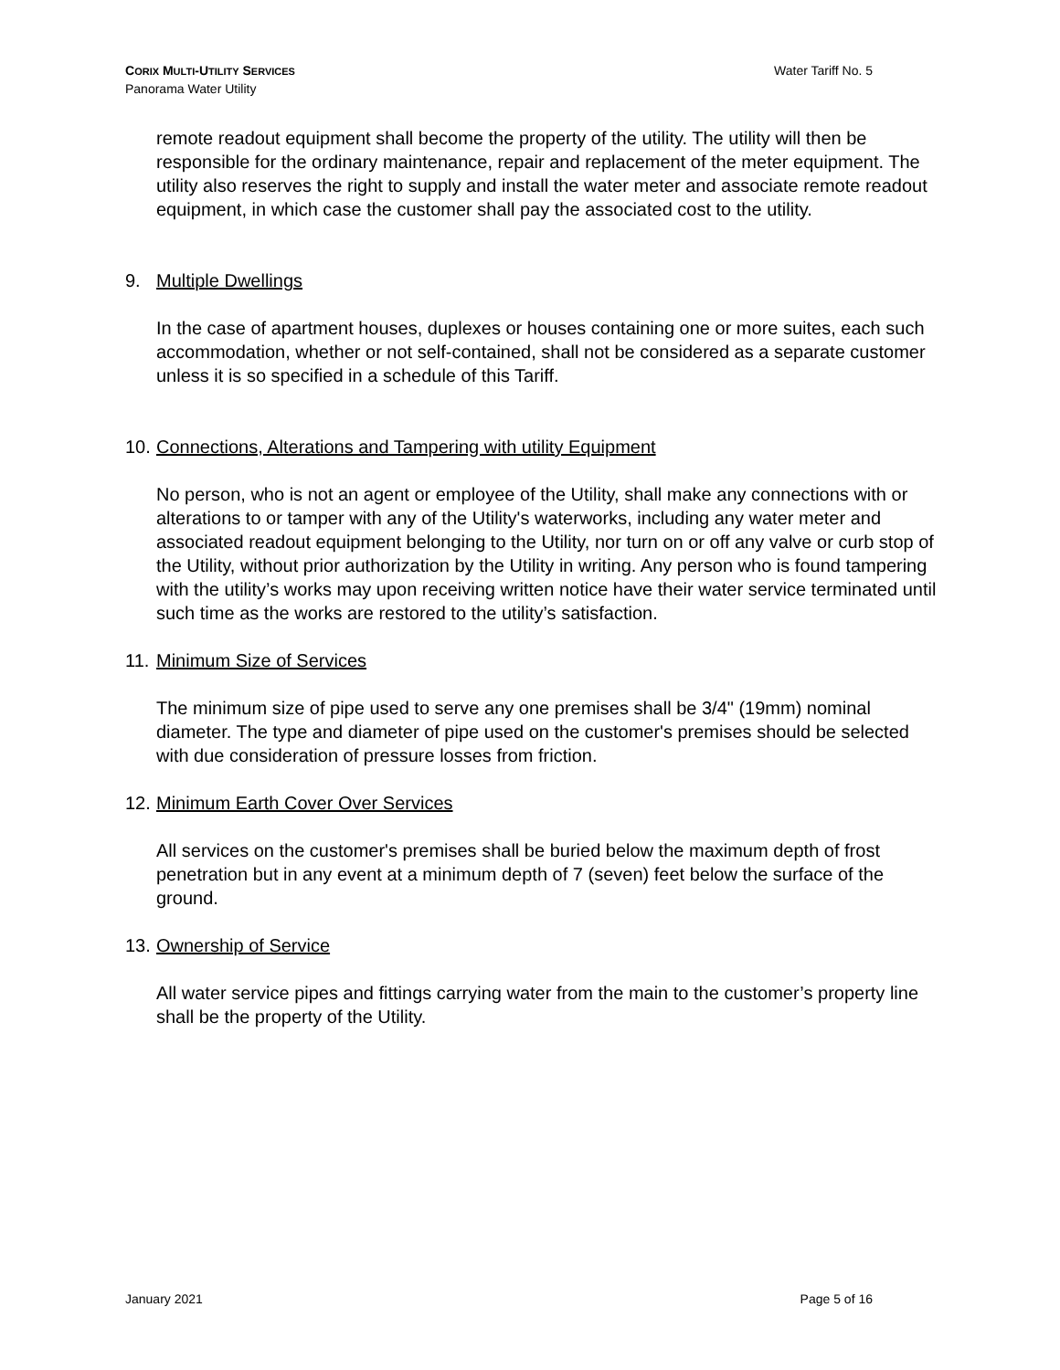Water Tariff No. 5 CORIX MULTI-UTILITY SERVICES
Panorama Water Utility
remote readout equipment shall become the property of the utility. The utility will then be responsible for the ordinary maintenance, repair and replacement of the meter equipment. The utility also reserves the right to supply and install the water meter and associate remote readout equipment, in which case the customer shall pay the associated cost to the utility.
9. Multiple Dwellings
In the case of apartment houses, duplexes or houses containing one or more suites, each such accommodation, whether or not self-contained, shall not be considered as a separate customer unless it is so specified in a schedule of this Tariff.
10. Connections, Alterations and Tampering with utility Equipment
No person, who is not an agent or employee of the Utility, shall make any connections with or alterations to or tamper with any of the Utility's waterworks, including any water meter and associated readout equipment belonging to the Utility, nor turn on or off any valve or curb stop of the Utility, without prior authorization by the Utility in writing. Any person who is found tampering with the utility’s works may upon receiving written notice have their water service terminated until such time as the works are restored to the utility’s satisfaction.
11. Minimum Size of Services
The minimum size of pipe used to serve any one premises shall be 3/4" (19mm) nominal diameter. The type and diameter of pipe used on the customer's premises should be selected with due consideration of pressure losses from friction.
12. Minimum Earth Cover Over Services
All services on the customer's premises shall be buried below the maximum depth of frost penetration but in any event at a minimum depth of 7 (seven) feet below the surface of the ground.
13. Ownership of Service
All water service pipes and fittings carrying water from the main to the customer’s property line shall be the property of the Utility.
Page 5 of 16 January 2021